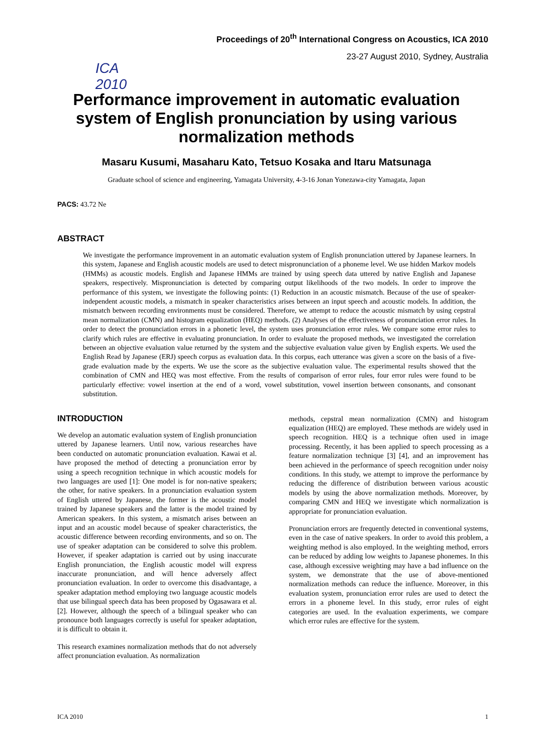ICA 2010
Proceedings of 20<sup>th</sup> International Congress on Acoustics, ICA 2010
23-27 August 2010, Sydney, Australia
Performance improvement in automatic evaluation system of English pronunciation by using various normalization methods
Masaru Kusumi, Masaharu Kato, Tetsuo Kosaka and Itaru Matsunaga
Graduate school of science and engineering, Yamagata University, 4-3-16 Jonan Yonezawa-city Yamagata, Japan
PACS: 43.72 Ne
ABSTRACT
We investigate the performance improvement in an automatic evaluation system of English pronunciation uttered by Japanese learners. In this system, Japanese and English acoustic models are used to detect mispronunciation of a phoneme level. We use hidden Markov models (HMMs) as acoustic models. English and Japanese HMMs are trained by using speech data uttered by native English and Japanese speakers, respectively. Mispronunciation is detected by comparing output likelihoods of the two models. In order to improve the performance of this system, we investigate the following points: (1) Reduction in an acoustic mismatch. Because of the use of speaker-independent acoustic models, a mismatch in speaker characteristics arises between an input speech and acoustic models. In addition, the mismatch between recording environments must be considered. Therefore, we attempt to reduce the acoustic mismatch by using cepstral mean normalization (CMN) and histogram equalization (HEQ) methods. (2) Analyses of the effectiveness of pronunciation error rules. In order to detect the pronunciation errors in a phonetic level, the system uses pronunciation error rules. We compare some error rules to clarify which rules are effective in evaluating pronunciation. In order to evaluate the proposed methods, we investigated the correlation between an objective evaluation value returned by the system and the subjective evaluation value given by English experts. We used the English Read by Japanese (ERJ) speech corpus as evaluation data. In this corpus, each utterance was given a score on the basis of a five-grade evaluation made by the experts. We use the score as the subjective evaluation value. The experimental results showed that the combination of CMN and HEQ was most effective. From the results of comparison of error rules, four error rules were found to be particularly effective: vowel insertion at the end of a word, vowel substitution, vowel insertion between consonants, and consonant substitution.
INTRODUCTION
We develop an automatic evaluation system of English pronunciation uttered by Japanese learners. Until now, various researches have been conducted on automatic pronunciation evaluation. Kawai et al. have proposed the method of detecting a pronunciation error by using a speech recognition technique in which acoustic models for two languages are used [1]: One model is for non-native speakers; the other, for native speakers. In a pronunciation evaluation system of English uttered by Japanese, the former is the acoustic model trained by Japanese speakers and the latter is the model trained by American speakers. In this system, a mismatch arises between an input and an acoustic model because of speaker characteristics, the acoustic difference between recording environments, and so on. The use of speaker adaptation can be considered to solve this problem. However, if speaker adaptation is carried out by using inaccurate English pronunciation, the English acoustic model will express inaccurate pronunciation, and will hence adversely affect pronunciation evaluation. In order to overcome this disadvantage, a speaker adaptation method employing two language acoustic models that use bilingual speech data has been proposed by Ogasawara et al. [2]. However, although the speech of a bilingual speaker who can pronounce both languages correctly is useful for speaker adaptation, it is difficult to obtain it.
This research examines normalization methods that do not adversely affect pronunciation evaluation. As normalization
methods, cepstral mean normalization (CMN) and histogram equalization (HEQ) are employed. These methods are widely used in speech recognition. HEQ is a technique often used in image processing. Recently, it has been applied to speech processing as a feature normalization technique [3] [4], and an improvement has been achieved in the performance of speech recognition under noisy conditions. In this study, we attempt to improve the performance by reducing the difference of distribution between various acoustic models by using the above normalization methods. Moreover, by comparing CMN and HEQ we investigate which normalization is appropriate for pronunciation evaluation.
Pronunciation errors are frequently detected in conventional systems, even in the case of native speakers. In order to avoid this problem, a weighting method is also employed. In the weighting method, errors can be reduced by adding low weights to Japanese phonemes. In this case, although excessive weighting may have a bad influence on the system, we demonstrate that the use of above-mentioned normalization methods can reduce the influence. Moreover, in this evaluation system, pronunciation error rules are used to detect the errors in a phoneme level. In this study, error rules of eight categories are used. In the evaluation experiments, we compare which error rules are effective for the system.
ICA 2010 1